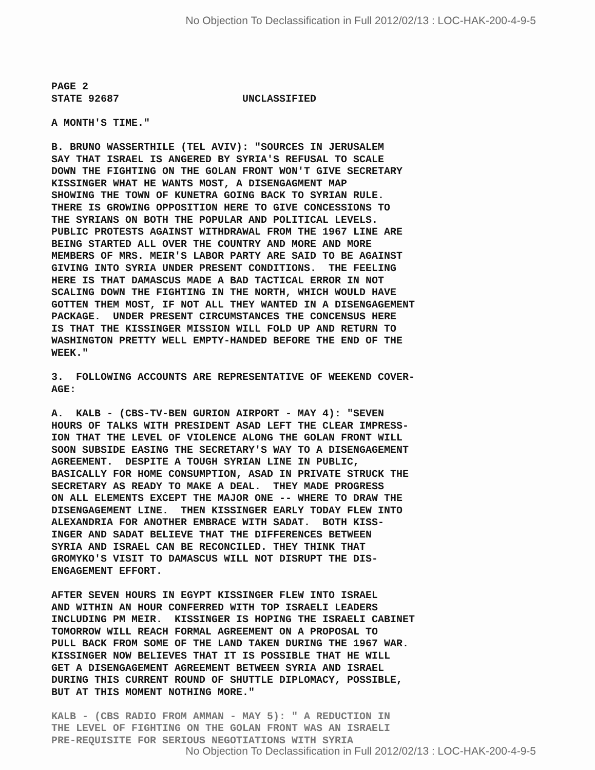No Objection To Declassification in Full 2012/02/13 : LOC-HAK-200-4-9-5
PAGE 2 STATE 92687 UNCLASSIFIED
A MONTH'S TIME."
B. BRUNO WASSERTHILE (TEL AVIV): "SOURCES IN JERUSALEM SAY THAT ISRAEL IS ANGERED BY SYRIA'S REFUSAL TO SCALE DOWN THE FIGHTING ON THE GOLAN FRONT WON'T GIVE SECRETARY KISSINGER WHAT HE WANTS MOST, A DISENGAGMENT MAP SHOWING THE TOWN OF KUNETRA GOING BACK TO SYRIAN RULE. THERE IS GROWING OPPOSITION HERE TO GIVE CONCESSIONS TO THE SYRIANS ON BOTH THE POPULAR AND POLITICAL LEVELS. PUBLIC PROTESTS AGAINST WITHDRAWAL FROM THE 1967 LINE ARE BEING STARTED ALL OVER THE COUNTRY AND MORE AND MORE MEMBERS OF MRS. MEIR'S LABOR PARTY ARE SAID TO BE AGAINST GIVING INTO SYRIA UNDER PRESENT CONDITIONS. THE FEELING HERE IS THAT DAMASCUS MADE A BAD TACTICAL ERROR IN NOT SCALING DOWN THE FIGHTING IN THE NORTH, WHICH WOULD HAVE GOTTEN THEM MOST, IF NOT ALL THEY WANTED IN A DISENGAGEMENT PACKAGE. UNDER PRESENT CIRCUMSTANCES THE CONCENSUS HERE IS THAT THE KISSINGER MISSION WILL FOLD UP AND RETURN TO WASHINGTON PRETTY WELL EMPTY-HANDED BEFORE THE END OF THE WEEK."
3. FOLLOWING ACCOUNTS ARE REPRESENTATIVE OF WEEKEND COVER- AGE:
A. KALB - (CBS-TV-BEN GURION AIRPORT - MAY 4): "SEVEN HOURS OF TALKS WITH PRESIDENT ASAD LEFT THE CLEAR IMPRESS- ION THAT THE LEVEL OF VIOLENCE ALONG THE GOLAN FRONT WILL SOON SUBSIDE EASING THE SECRETARY'S WAY TO A DISENGAGEMENT AGREEMENT. DESPITE A TOUGH SYRIAN LINE IN PUBLIC, BASICALLY FOR HOME CONSUMPTION, ASAD IN PRIVATE STRUCK THE SECRETARY AS READY TO MAKE A DEAL. THEY MADE PROGRESS ON ALL ELEMENTS EXCEPT THE MAJOR ONE -- WHERE TO DRAW THE DISENGAGEMENT LINE. THEN KISSINGER EARLY TODAY FLEW INTO ALEXANDRIA FOR ANOTHER EMBRACE WITH SADAT. BOTH KISS- INGER AND SADAT BELIEVE THAT THE DIFFERENCES BETWEEN SYRIA AND ISRAEL CAN BE RECONCILED. THEY THINK THAT GROMYKO'S VISIT TO DAMASCUS WILL NOT DISRUPT THE DIS- ENGAGEMENT EFFORT.
AFTER SEVEN HOURS IN EGYPT KISSINGER FLEW INTO ISRAEL AND WITHIN AN HOUR CONFERRED WITH TOP ISRAELI LEADERS INCLUDING PM MEIR. KISSINGER IS HOPING THE ISRAELI CABINET TOMORROW WILL REACH FORMAL AGREEMENT ON A PROPOSAL TO PULL BACK FROM SOME OF THE LAND TAKEN DURING THE 1967 WAR. KISSINGER NOW BELIEVES THAT IT IS POSSIBLE THAT HE WILL GET A DISENGAGEMENT AGREEMENT BETWEEN SYRIA AND ISRAEL DURING THIS CURRENT ROUND OF SHUTTLE DIPLOMACY, POSSIBLE, BUT AT THIS MOMENT NOTHING MORE."
KALB - (CBS RADIO FROM AMMAN - MAY 5): " A REDUCTION IN THE LEVEL OF FIGHTING ON THE GOLAN FRONT WAS AN ISRAELI PRE-REQUISITE FOR SERIOUS NEGOTIATIONS WITH SYRIA
No Objection To Declassification in Full 2012/02/13 : LOC-HAK-200-4-9-5